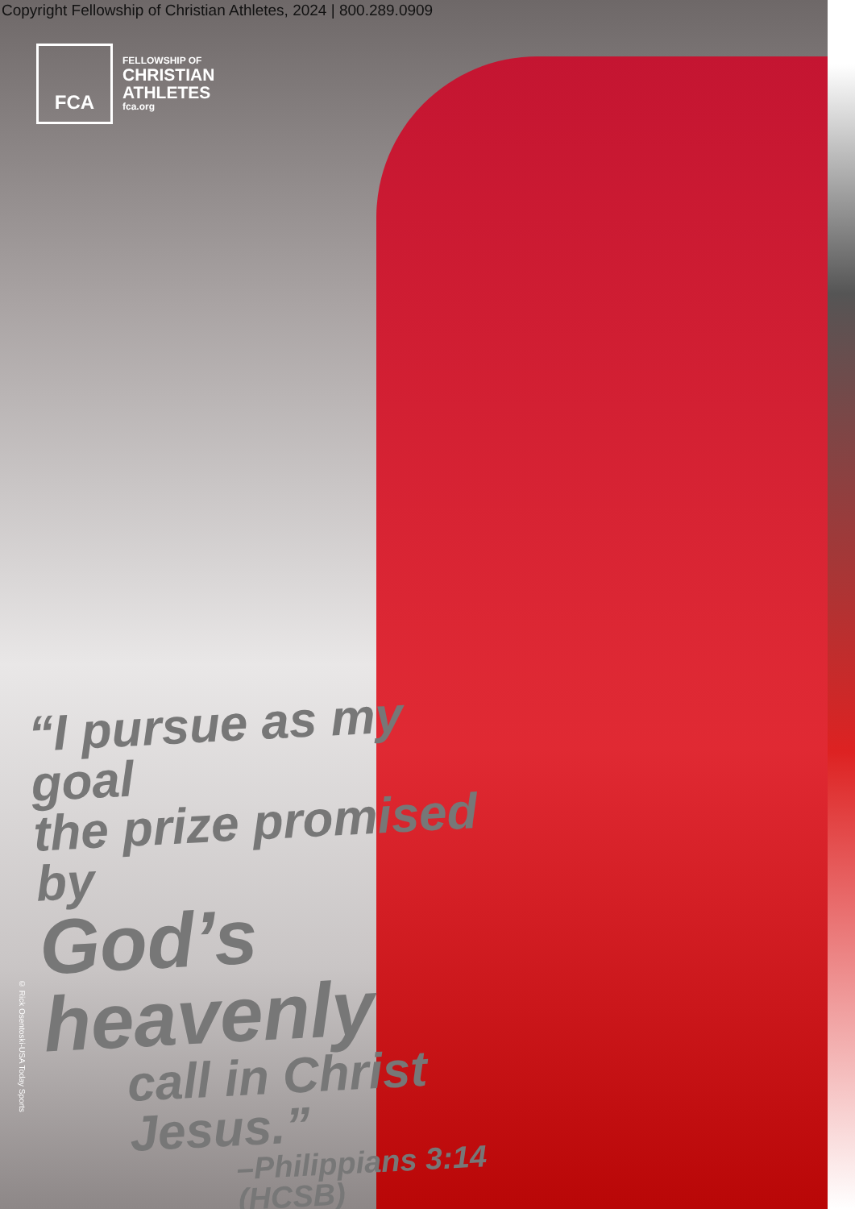Copyright Fellowship of Christian Athletes, 2024 | 800.289.0909
FCA
FELLOWSHIP OF
CHRISTIAN
ATHLETES
fca.org
“I pursue as my goal
the prize promised by
God’s heavenly
call in Christ Jesus.”
–Philippians 3:14 (HCSB)
© Rick Osentoski-USA Today Sports